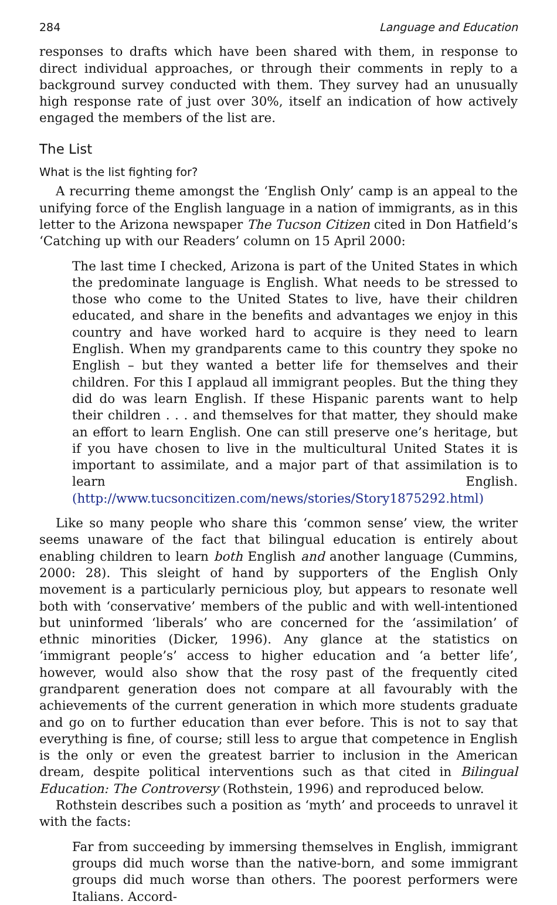284 Language and Education
responses to drafts which have been shared with them, in response to direct individual approaches, or through their comments in reply to a background survey conducted with them. They survey had an unusually high response rate of just over 30%, itself an indication of how actively engaged the members of the list are.
The List
What is the list fighting for?
A recurring theme amongst the ‘English Only’ camp is an appeal to the unifying force of the English language in a nation of immigrants, as in this letter to the Arizona newspaper The Tucson Citizen cited in Don Hatfield’s ‘Catching up with our Readers’ column on 15 April 2000:
The last time I checked, Arizona is part of the United States in which the predominate language is English. What needs to be stressed to those who come to the United States to live, have their children educated, and share in the benefits and advantages we enjoy in this country and have worked hard to acquire is they need to learn English. When my grandparents came to this country they spoke no English – but they wanted a better life for themselves and their children. For this I applaud all immigrant peoples. But the thing they did do was learn English. If these Hispanic parents want to help their children . . . and themselves for that matter, they should make an effort to learn English. One can still preserve one’s heritage, but if you have chosen to live in the multicultural United States it is important to assimilate, and a major part of that assimilation is to learn English. (http://www.tucsoncitizen.com/news/stories/Story1875292.html)
Like so many people who share this ‘common sense’ view, the writer seems unaware of the fact that bilingual education is entirely about enabling children to learn both English and another language (Cummins, 2000: 28). This sleight of hand by supporters of the English Only movement is a particularly pernicious ploy, but appears to resonate well both with ‘conservative’ members of the public and with well-intentioned but uninformed ‘liberals’ who are concerned for the ‘assimilation’ of ethnic minorities (Dicker, 1996). Any glance at the statistics on ‘immigrant people’s’ access to higher education and ‘a better life’, however, would also show that the rosy past of the frequently cited grandparent generation does not compare at all favourably with the achievements of the current generation in which more students graduate and go on to further education than ever before. This is not to say that everything is fine, of course; still less to argue that competence in English is the only or even the greatest barrier to inclusion in the American dream, despite political interventions such as that cited in Bilingual Education: The Controversy (Rothstein, 1996) and reproduced below.
Rothstein describes such a position as ‘myth’ and proceeds to unravel it with the facts:
Far from succeeding by immersing themselves in English, immigrant groups did much worse than the native-born, and some immigrant groups did much worse than others. The poorest performers were Italians. Accord-